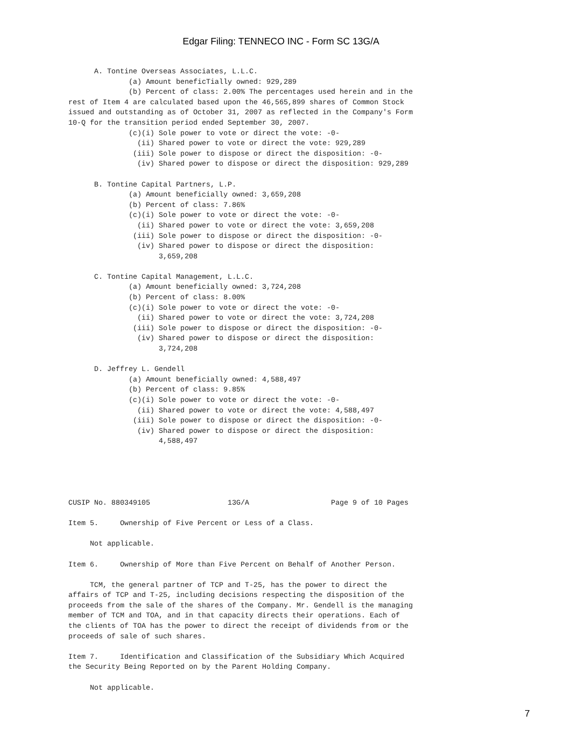Edgar Filing: TENNECO INC - Form SC 13G/A
      A. Tontine Overseas Associates, L.L.C.
              (a) Amount beneficTially owned: 929,289
              (b) Percent of class: 2.00% The percentages used herein and in the
rest of Item 4 are calculated based upon the 46,565,899 shares of Common Stock
issued and outstanding as of October 31, 2007 as reflected in the Company's Form
10-Q for the transition period ended September 30, 2007.
              (c)(i) Sole power to vote or direct the vote: -0-
                (ii) Shared power to vote or direct the vote: 929,289
               (iii) Sole power to dispose or direct the disposition: -0-
                (iv) Shared power to dispose or direct the disposition: 929,289

      B. Tontine Capital Partners, L.P.
              (a) Amount beneficially owned: 3,659,208
              (b) Percent of class: 7.86%
              (c)(i) Sole power to vote or direct the vote: -0-
                (ii) Shared power to vote or direct the vote: 3,659,208
               (iii) Sole power to dispose or direct the disposition: -0-
                (iv) Shared power to dispose or direct the disposition:
                     3,659,208

      C. Tontine Capital Management, L.L.C.
              (a) Amount beneficially owned: 3,724,208
              (b) Percent of class: 8.00%
              (c)(i) Sole power to vote or direct the vote: -0-
                (ii) Shared power to vote or direct the vote: 3,724,208
               (iii) Sole power to dispose or direct the disposition: -0-
                (iv) Shared power to dispose or direct the disposition:
                     3,724,208

      D. Jeffrey L. Gendell
              (a) Amount beneficially owned: 4,588,497
              (b) Percent of class: 9.85%
              (c)(i) Sole power to vote or direct the vote: -0-
                (ii) Shared power to vote or direct the vote: 4,588,497
               (iii) Sole power to dispose or direct the disposition: -0-
                (iv) Shared power to dispose or direct the disposition:
                     4,588,497





CUSIP No. 880349105                  13G/A                   Page 9 of 10 Pages

Item 5.     Ownership of Five Percent or Less of a Class.

     Not applicable.

Item 6.     Ownership of More than Five Percent on Behalf of Another Person.

     TCM, the general partner of TCP and T-25, has the power to direct the
affairs of TCP and T-25, including decisions respecting the disposition of the
proceeds from the sale of the shares of the Company. Mr. Gendell is the managing
member of TCM and TOA, and in that capacity directs their operations. Each of
the clients of TOA has the power to direct the receipt of dividends from or the
proceeds of sale of such shares.

Item 7.     Identification and Classification of the Subsidiary Which Acquired
the Security Being Reported on by the Parent Holding Company.

     Not applicable.
7